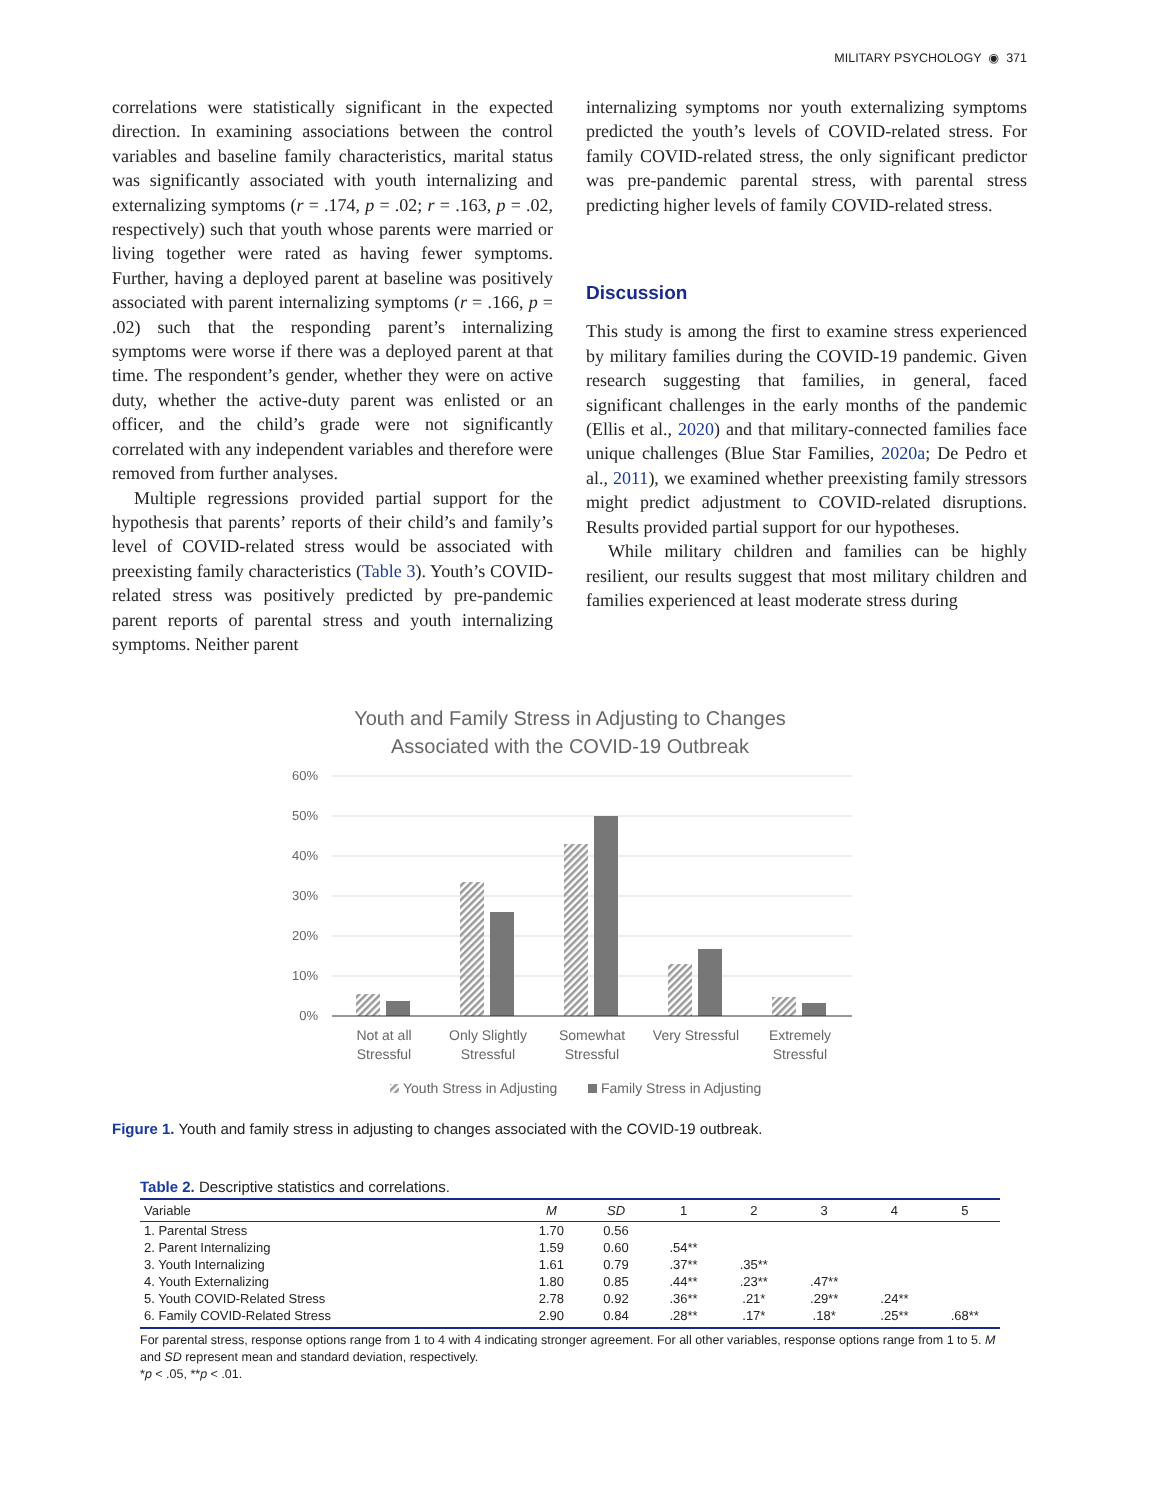MILITARY PSYCHOLOGY ◉ 371
correlations were statistically significant in the expected direction. In examining associations between the control variables and baseline family characteristics, marital status was significantly associated with youth internalizing and externalizing symptoms (r = .174, p = .02; r = .163, p = .02, respectively) such that youth whose parents were married or living together were rated as having fewer symptoms. Further, having a deployed parent at baseline was positively associated with parent internalizing symptoms (r = .166, p = .02) such that the responding parent’s internalizing symptoms were worse if there was a deployed parent at that time. The respondent’s gender, whether they were on active duty, whether the active-duty parent was enlisted or an officer, and the child’s grade were not significantly correlated with any independent variables and therefore were removed from further analyses.
Multiple regressions provided partial support for the hypothesis that parents’ reports of their child’s and family’s level of COVID-related stress would be associated with preexisting family characteristics (Table 3). Youth’s COVID-related stress was positively predicted by pre-pandemic parent reports of parental stress and youth internalizing symptoms. Neither parent
internalizing symptoms nor youth externalizing symptoms predicted the youth’s levels of COVID-related stress. For family COVID-related stress, the only significant predictor was pre-pandemic parental stress, with parental stress predicting higher levels of family COVID-related stress.
Discussion
This study is among the first to examine stress experienced by military families during the COVID-19 pandemic. Given research suggesting that families, in general, faced significant challenges in the early months of the pandemic (Ellis et al., 2020) and that military-connected families face unique challenges (Blue Star Families, 2020a; De Pedro et al., 2011), we examined whether preexisting family stressors might predict adjustment to COVID-related disruptions. Results provided partial support for our hypotheses.
While military children and families can be highly resilient, our results suggest that most military children and families experienced at least moderate stress during
Youth and Family Stress in Adjusting to Changes
Associated with the COVID-19 Outbreak
60%
50%
40%
30%
20%
10%
0%
Not at all
Stressful
Only Slightly
Stressful
Somewhat
Stressful
Very Stressful
Extremely
Stressful
Youth Stress in Adjusting
Family Stress in Adjusting
Figure 1. Youth and family stress in adjusting to changes associated with the COVID-19 outbreak.
Table 2. Descriptive statistics and correlations.
| Variable | M | SD | 1 | 2 | 3 | 4 | 5 |
| --- | --- | --- | --- | --- | --- | --- | --- |
| 1. Parental Stress | 1.70 | 0.56 | | | | | |
| 2. Parent Internalizing | 1.59 | 0.60 | .54** | | | | |
| 3. Youth Internalizing | 1.61 | 0.79 | .37** | .35** | | | |
| 4. Youth Externalizing | 1.80 | 0.85 | .44** | .23** | .47** | | |
| 5. Youth COVID-Related Stress | 2.78 | 0.92 | .36** | .21* | .29** | .24** | |
| 6. Family COVID-Related Stress | 2.90 | 0.84 | .28** | .17* | .18* | .25** | .68** |
For parental stress, response options range from 1 to 4 with 4 indicating stronger agreement. For all other variables, response options range from 1 to 5. M and SD represent mean and standard deviation, respectively.
*p < .05, **p < .01.